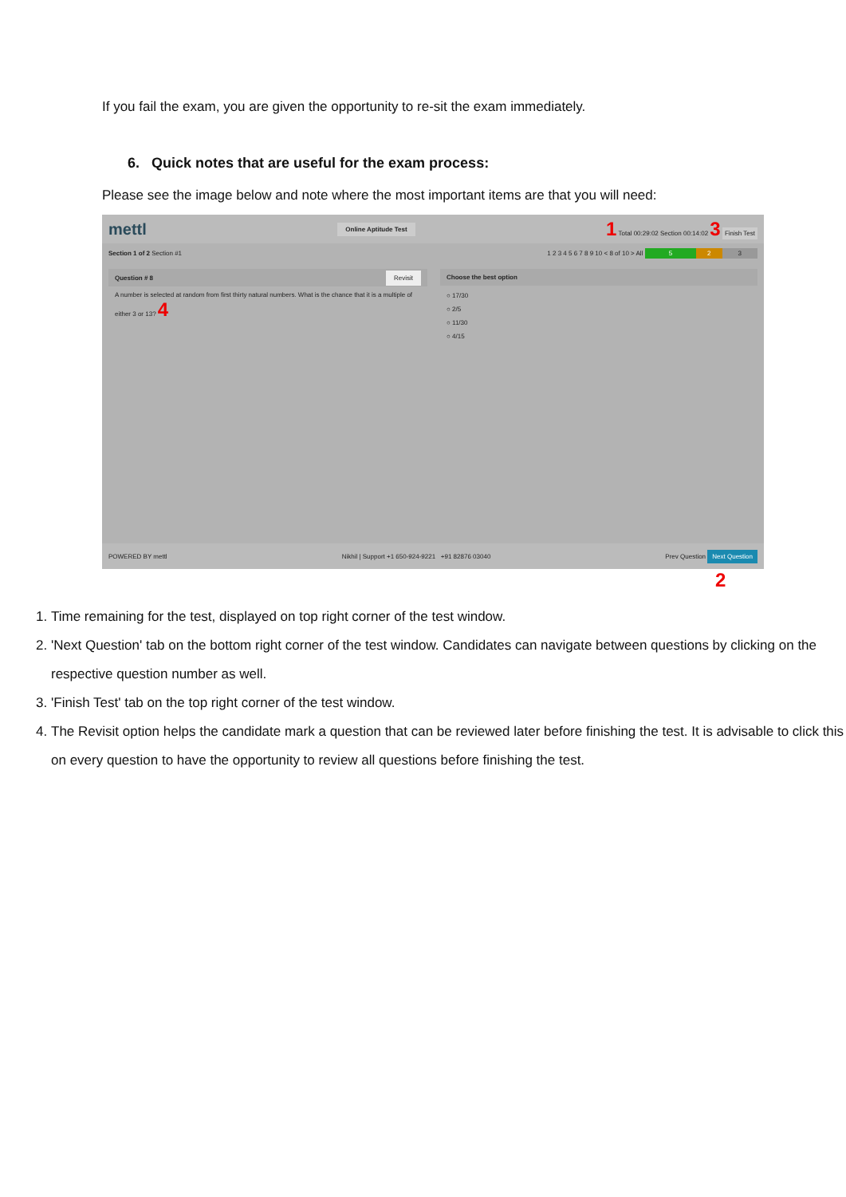If you fail the exam, you are given the opportunity to re-sit the exam immediately.
6. Quick notes that are useful for the exam process:
Please see the image below and note where the most important items are that you will need:
mettl Online Aptitude Test 1 Total 00:29:02 Section 00:14:02 3 Finish Test
Section 1 of 2 Section #1 1 2 3 4 5 6 7 8 9 10 < 8 of 10 > All 5 2 3
Question # 8 Revisit
A number is selected at random from first thirty natural numbers. What is the chance that it is a multiple of either 3 or 13? 4
Choose the best option
○ 17/30
○ 2/5
○ 11/30
○ 4/15
POWERED BY mettl Nikhil | Support +1 650-924-9221 +91 82876 03040 Prev Question Next Question
2
1. Time remaining for the test, displayed on top right corner of the test window.
2. 'Next Question' tab on the bottom right corner of the test window. Candidates can navigate between questions by clicking on the respective question number as well.
3. 'Finish Test' tab on the top right corner of the test window.
4. The Revisit option helps the candidate mark a question that can be reviewed later before finishing the test. It is advisable to click this on every question to have the opportunity to review all questions before finishing the test.